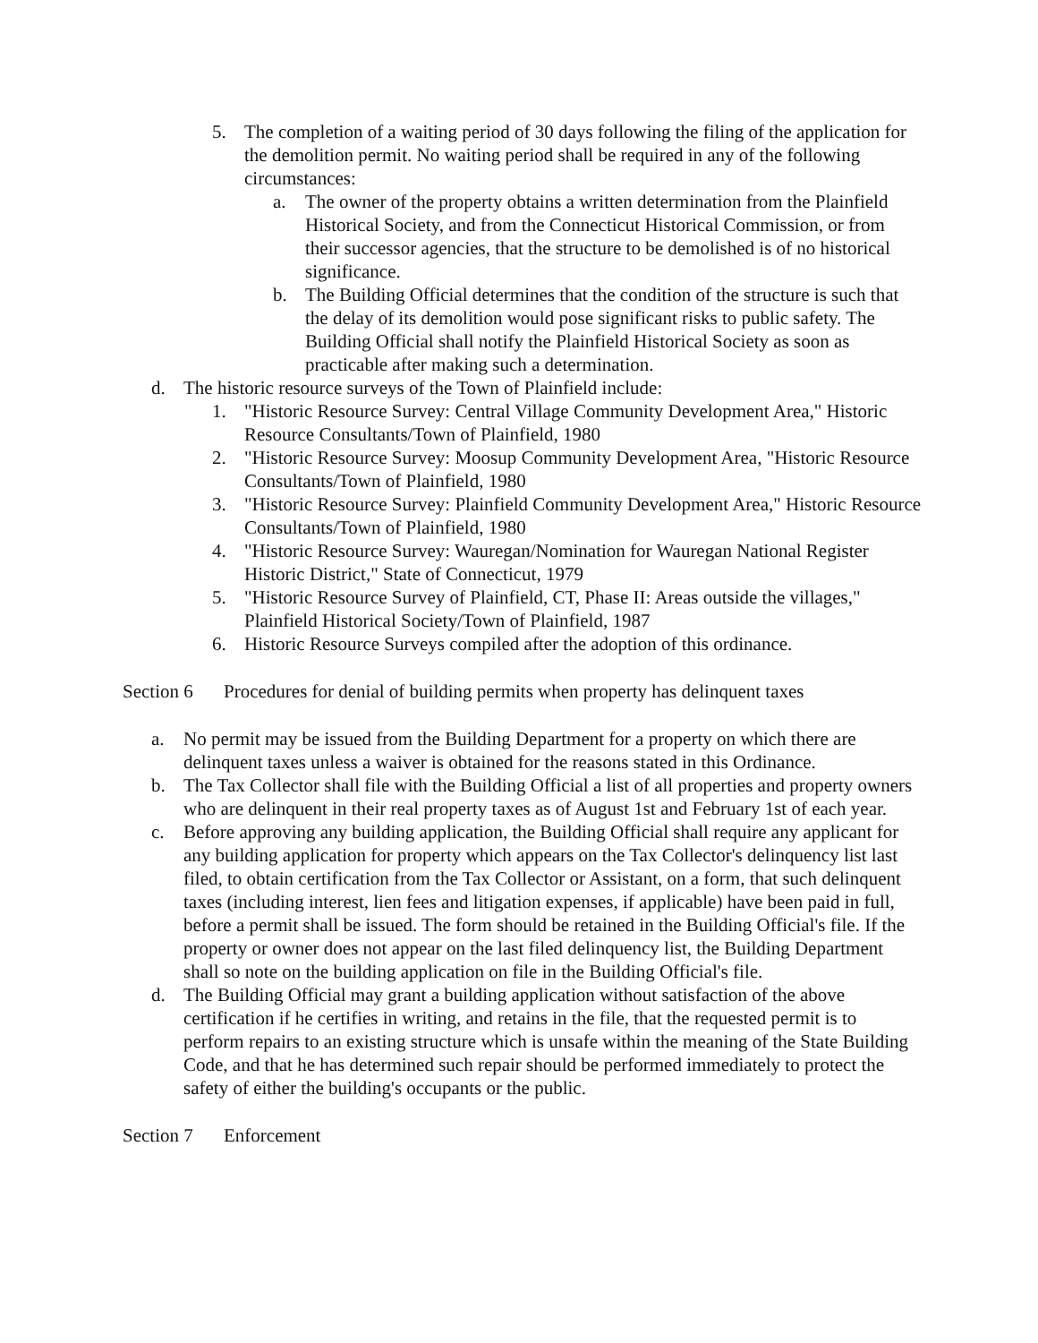5. The completion of a waiting period of 30 days following the filing of the application for the demolition permit. No waiting period shall be required in any of the following circumstances:
a. The owner of the property obtains a written determination from the Plainfield Historical Society, and from the Connecticut Historical Commission, or from their successor agencies, that the structure to be demolished is of no historical significance.
b. The Building Official determines that the condition of the structure is such that the delay of its demolition would pose significant risks to public safety. The Building Official shall notify the Plainfield Historical Society as soon as practicable after making such a determination.
d. The historic resource surveys of the Town of Plainfield include:
1. "Historic Resource Survey: Central Village Community Development Area," Historic Resource Consultants/Town of Plainfield, 1980
2. "Historic Resource Survey: Moosup Community Development Area, "Historic Resource Consultants/Town of Plainfield, 1980
3. "Historic Resource Survey: Plainfield Community Development Area," Historic Resource Consultants/Town of Plainfield, 1980
4. "Historic Resource Survey: Wauregan/Nomination for Wauregan National Register Historic District," State of Connecticut, 1979
5. "Historic Resource Survey of Plainfield, CT, Phase II: Areas outside the villages," Plainfield Historical Society/Town of Plainfield, 1987
6. Historic Resource Surveys compiled after the adoption of this ordinance.
Section 6 Procedures for denial of building permits when property has delinquent taxes
a. No permit may be issued from the Building Department for a property on which there are delinquent taxes unless a waiver is obtained for the reasons stated in this Ordinance.
b. The Tax Collector shall file with the Building Official a list of all properties and property owners who are delinquent in their real property taxes as of August 1st and February 1st of each year.
c. Before approving any building application, the Building Official shall require any applicant for any building application for property which appears on the Tax Collector's delinquency list last filed, to obtain certification from the Tax Collector or Assistant, on a form, that such delinquent taxes (including interest, lien fees and litigation expenses, if applicable) have been paid in full, before a permit shall be issued. The form should be retained in the Building Official's file. If the property or owner does not appear on the last filed delinquency list, the Building Department shall so note on the building application on file in the Building Official's file.
d. The Building Official may grant a building application without satisfaction of the above certification if he certifies in writing, and retains in the file, that the requested permit is to perform repairs to an existing structure which is unsafe within the meaning of the State Building Code, and that he has determined such repair should be performed immediately to protect the safety of either the building's occupants or the public.
Section 7 Enforcement